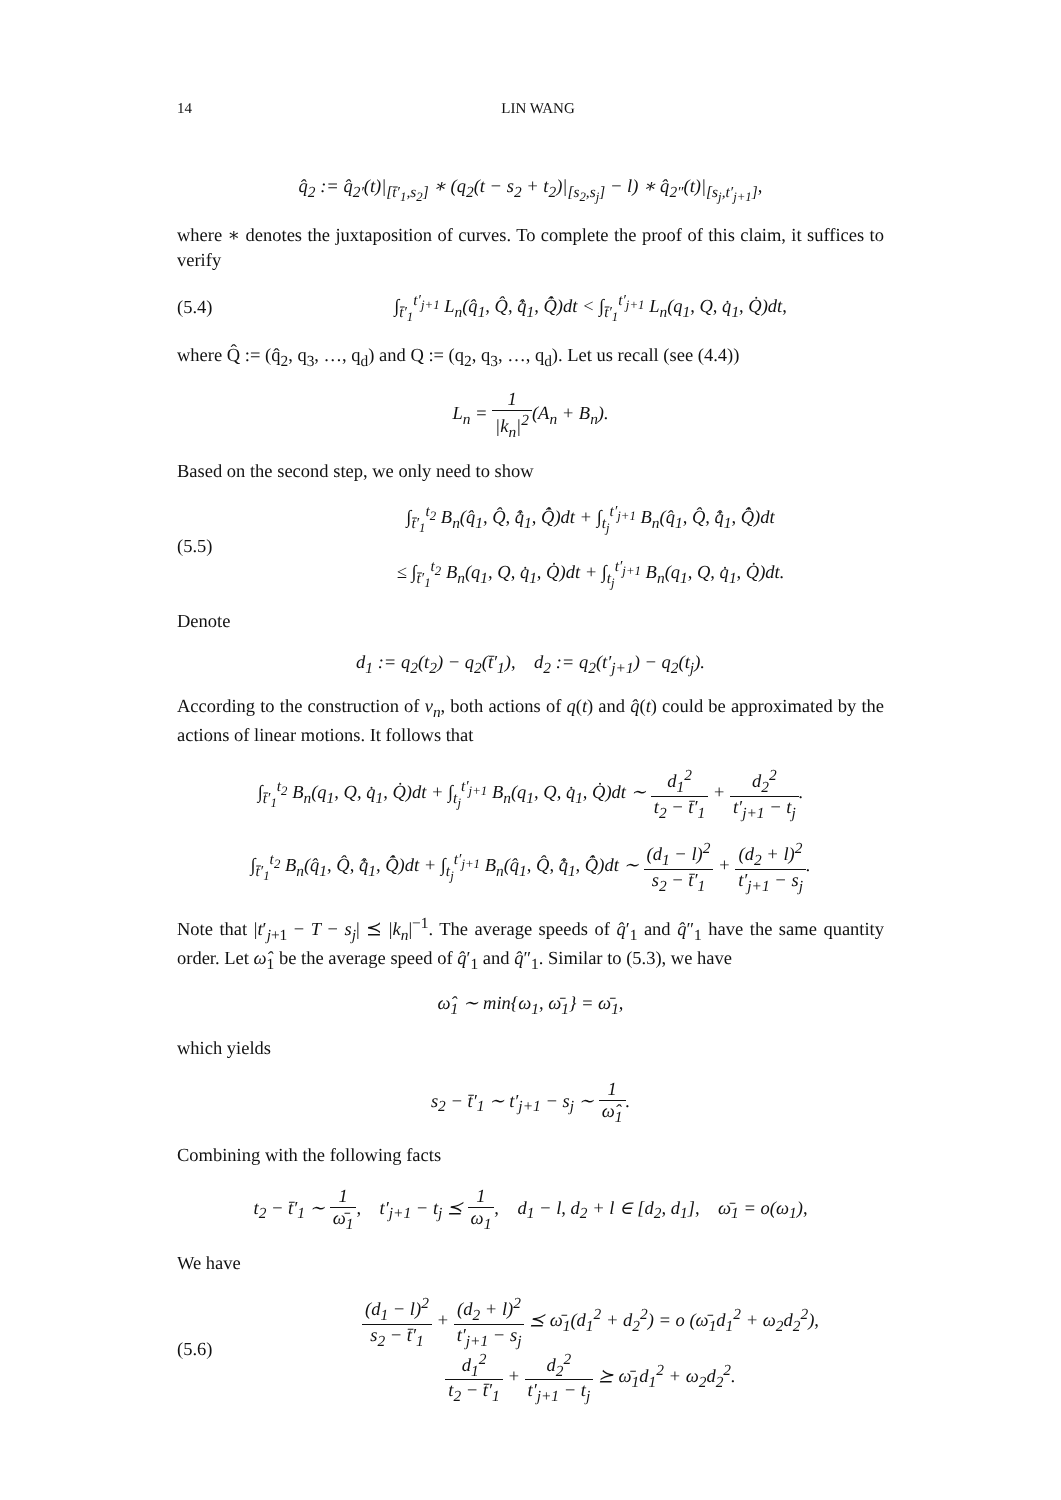14 LIN WANG
q̂<sub>2</sub> := q̂<sub>2′</sub>(t)|<sub>[t̄′<sub>1</sub>,s<sub>2</sub>]</sub> ∗ (q<sub>2</sub>(t − s<sub>2</sub> + t<sub>2</sub>)|<sub>[s<sub>2</sub>,s<sub>j</sub>]</sub> − l) ∗ q̂<sub>2″</sub>(t)|<sub>[s<sub>j</sub>,t′<sub>j+1</sub>]</sub>,
where ∗ denotes the juxtaposition of curves. To complete the proof of this claim, it suffices to verify
(5.4) ∫<sub>t̄′<sub>1</sub></sub><sup>t′<sub>j+1</sub></sup> L<sub>n</sub>(q̂<sub>1</sub>, Q̂, q̂̇<sub>1</sub>, Q̂̇)dt < ∫<sub>t̄′<sub>1</sub></sub><sup>t′<sub>j+1</sub></sup> L<sub>n</sub>(q<sub>1</sub>, Q, q̇<sub>1</sub>, Q̇)dt,
where Q̂ := (q̂<sub>2</sub>, q<sub>3</sub>, …, q<sub>d</sub>) and Q := (q<sub>2</sub>, q<sub>3</sub>, …, q<sub>d</sub>). Let us recall (see (4.4))
L<sub>n</sub> = 1 |k<sub>n</sub>|<sup>2</sup>(A<sub>n</sub> + B<sub>n</sub>).
Based on the second step, we only need to show
(5.5) ∫<sub>t̄′<sub>1</sub></sub><sup>t<sub>2</sub></sup> B<sub>n</sub>(q̂<sub>1</sub>, Q̂, q̂̇<sub>1</sub>, Q̂̇)dt + ∫<sub>t<sub>j</sub></sub><sup>t′<sub>j+1</sub></sup> B<sub>n</sub>(q̂<sub>1</sub>, Q̂, q̂̇<sub>1</sub>, Q̂̇)dt
≤ ∫<sub>t̄′<sub>1</sub></sub><sup>t<sub>2</sub></sup> B<sub>n</sub>(q<sub>1</sub>, Q, q̇<sub>1</sub>, Q̇)dt + ∫<sub>t<sub>j</sub></sub><sup>t′<sub>j+1</sub></sup> B<sub>n</sub>(q<sub>1</sub>, Q, q̇<sub>1</sub>, Q̇)dt.
Denote
d<sub>1</sub> := q<sub>2</sub>(t<sub>2</sub>) − q<sub>2</sub>(t̄′<sub>1</sub>), d<sub>2</sub> := q<sub>2</sub>(t′<sub>j+1</sub>) − q<sub>2</sub>(t<sub>j</sub>).
According to the construction of v<sub>n</sub>, both actions of q(t) and q̂(t) could be approximated by the actions of linear motions. It follows that
∫<sub>t̄′<sub>1</sub></sub><sup>t<sub>2</sub></sup> B<sub>n</sub>(q<sub>1</sub>, Q, q̇<sub>1</sub>, Q̇)dt + ∫<sub>t<sub>j</sub></sub><sup>t′<sub>j+1</sub></sup> B<sub>n</sub>(q<sub>1</sub>, Q, q̇<sub>1</sub>, Q̇)dt ∼ d<sub>1</sub><sup>2</sup> t<sub>2</sub> − t̄′<sub>1</sub> + d<sub>2</sub><sup>2</sup> t′<sub>j+1</sub> − t<sub>j</sub>.
∫<sub>t̄′<sub>1</sub></sub><sup>t<sub>2</sub></sup> B<sub>n</sub>(q̂<sub>1</sub>, Q̂, q̂̇<sub>1</sub>, Q̂̇)dt + ∫<sub>t<sub>j</sub></sub><sup>t′<sub>j+1</sub></sup> B<sub>n</sub>(q̂<sub>1</sub>, Q̂, q̂̇<sub>1</sub>, Q̂̇)dt ∼ (d<sub>1</sub> − l)<sup>2</sup> s<sub>2</sub> − t̄′<sub>1</sub> + (d<sub>2</sub> + l)<sup>2</sup> t′<sub>j+1</sub> − s<sub>j</sub>.
Note that |t′<sub>j+1</sub> − T − s<sub>j</sub>| ⪯ |k<sub>n</sub>|<sup>−1</sup>. The average speeds of q̂′<sub>1</sub> and q̂″<sub>1</sub> have the same quantity order. Let ω̂<sub>1</sub> be the average speed of q̂′<sub>1</sub> and q̂″<sub>1</sub>. Similar to (5.3), we have
ω̂<sub>1</sub> ∼ min{ω<sub>1</sub>, ω̄<sub>1</sub>} = ω̄<sub>1</sub>,
which yields
s<sub>2</sub> − t̄′<sub>1</sub> ∼ t′<sub>j+1</sub> − s<sub>j</sub> ∼ 1 ω̂<sub>1</sub>.
Combining with the following facts
t<sub>2</sub> − t̄′<sub>1</sub> ∼ 1 ω̄<sub>1</sub>, t′<sub>j+1</sub> − t<sub>j</sub> ⪯ 1 ω<sub>1</sub>, d<sub>1</sub> − l, d<sub>2</sub> + l ∈ [d<sub>2</sub>, d<sub>1</sub>], ω̄<sub>1</sub> = o(ω<sub>1</sub>),
We have
(5.6) (d<sub>1</sub> − l)<sup>2</sup> s<sub>2</sub> − t̄′<sub>1</sub> + (d<sub>2</sub> + l)<sup>2</sup> t′<sub>j+1</sub> − s<sub>j</sub> ⪯ ω̄<sub>1</sub>(d<sub>1</sub><sup>2</sup> + d<sub>2</sub><sup>2</sup>) = o (ω̄<sub>1</sub>d<sub>1</sub><sup>2</sup> + ω<sub>2</sub>d<sub>2</sub><sup>2</sup>),
d<sub>1</sub><sup>2</sup> t<sub>2</sub> − t̄′<sub>1</sub> + d<sub>2</sub><sup>2</sup> t′<sub>j+1</sub> − t<sub>j</sub> ⪰ ω̄<sub>1</sub>d<sub>1</sub><sup>2</sup> + ω<sub>2</sub>d<sub>2</sub><sup>2</sup>.